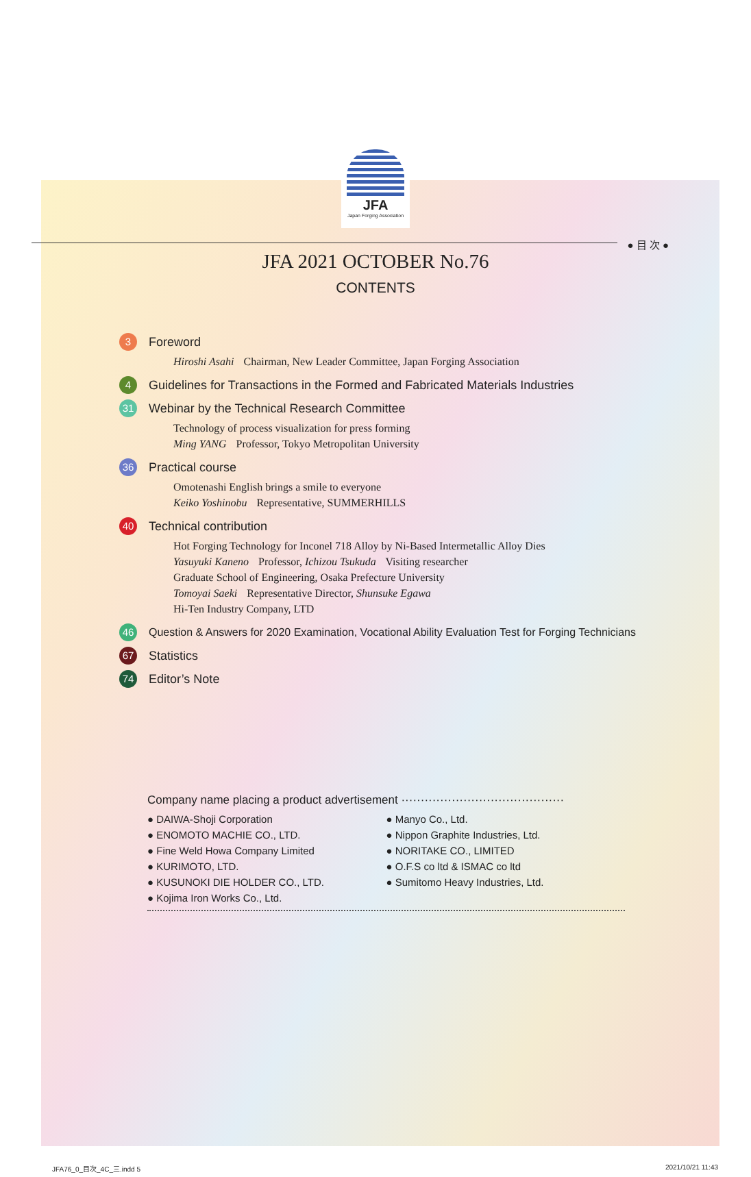● 目 次 ●
JFA
Japan Forging Association
JFA 2021 OCTOBER No.76
CONTENTS
3 Foreword
Hiroshi Asahi Chairman, New Leader Committee, Japan Forging Association
4 Guidelines for Transactions in the Formed and Fabricated Materials Industries
31 Webinar by the Technical Research Committee
Technology of process visualization for press forming
Ming YANG Professor, Tokyo Metropolitan University
36 Practical course
Omotenashi English brings a smile to everyone
Keiko Yoshinobu Representative, SUMMERHILLS
40 Technical contribution
Hot Forging Technology for Inconel 718 Alloy by Ni-Based Intermetallic Alloy Dies
Yasuyuki Kaneno Professor, Ichizou Tsukuda Visiting researcher
Graduate School of Engineering, Osaka Prefecture University
Tomoyai Saeki Representative Director, Shunsuke Egawa
Hi-Ten Industry Company, LTD
46 Question & Answers for 2020 Examination, Vocational Ability Evaluation Test for Forging Technicians
67 Statistics
74 Editor’s Note
Company name placing a product advertisement ··········································
● DAIWA-Shoji Corporation
● ENOMOTO MACHIE CO., LTD.
● Fine Weld Howa Company Limited
● KURIMOTO, LTD.
● KUSUNOKI DIE HOLDER CO., LTD.
● Kojima Iron Works Co., Ltd.
● Manyo Co., Ltd.
● Nippon Graphite Industries, Ltd.
● NORITAKE CO., LIMITED
● O.F.S co ltd & ISMAC co ltd
● Sumitomo Heavy Industries, Ltd.
JFA76_0_目次_4C_三.indd 5 2021/10/21 11:43